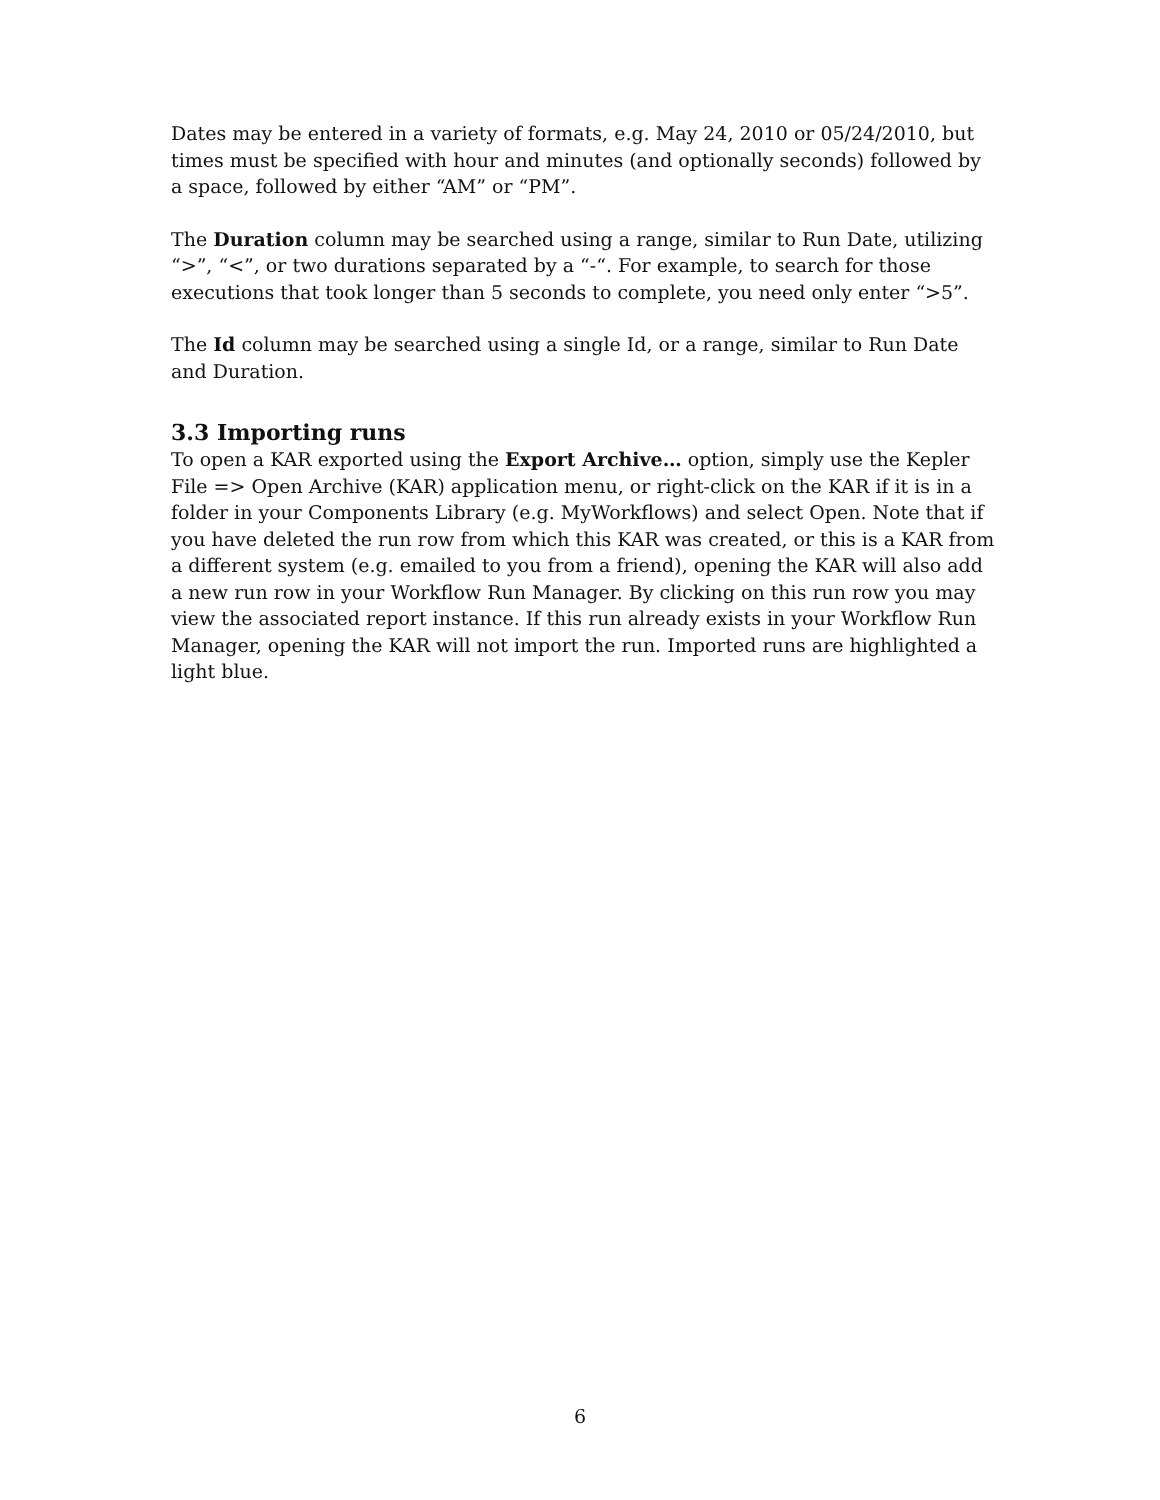Dates may be entered in a variety of formats, e.g. May 24, 2010 or 05/24/2010, but times must be specified with hour and minutes (and optionally seconds) followed by a space, followed by either “AM” or “PM”.
The Duration column may be searched using a range, similar to Run Date, utilizing “>”, “<”, or two durations separated by a “-“. For example, to search for those executions that took longer than 5 seconds to complete, you need only enter “>5”.
The Id column may be searched using a single Id, or a range, similar to Run Date and Duration.
3.3 Importing runs
To open a KAR exported using the Export Archive… option, simply use the Kepler File => Open Archive (KAR) application menu, or right-click on the KAR if it is in a folder in your Components Library (e.g. MyWorkflows) and select Open. Note that if you have deleted the run row from which this KAR was created, or this is a KAR from a different system (e.g. emailed to you from a friend), opening the KAR will also add a new run row in your Workflow Run Manager. By clicking on this run row you may view the associated report instance. If this run already exists in your Workflow Run Manager, opening the KAR will not import the run. Imported runs are highlighted a light blue.
6